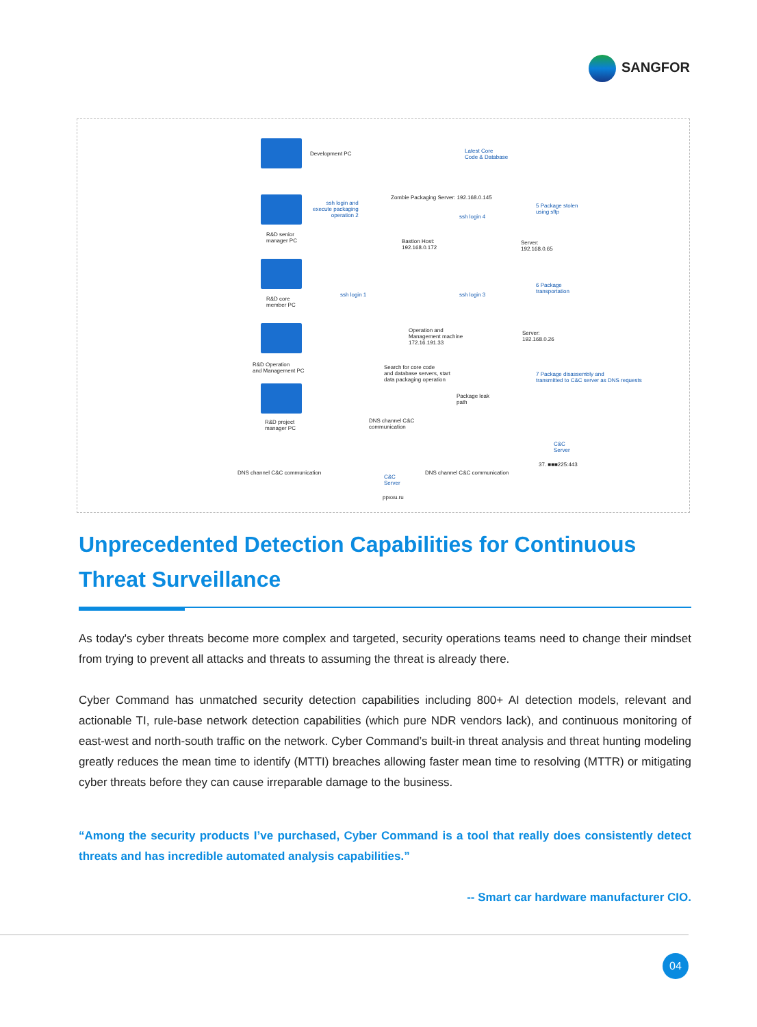SANGFOR
Development PC
Latest Core
Code & Database
Zombie Packaging Server: 192.168.0.145
ssh login and
execute packaging
operation 2
ssh login 4
5 Package stolen
using sftp
R&D senior
manager PC
Bastion Host:
192.168.0.172
Server:
192.168.0.65
R&D core
member PC
ssh login 1 ssh login 3
6 Package
transportation
R&D Operation
and Management PC
Operation and
Management machine
172.16.191.33
Server:
192.168.0.26
Search for core code
and database servers, start
data packaging operation
7 Package disassembly and
transmitted to C&C server as DNS requests
R&D project
manager PC
Package leak
path
DNS channel C&C
communication
C&C
Server
37. ■■■225:443
DNS channel C&C communication
C&C
Server
DNS channel C&C communication
ppxxu.ru
Unprecedented Detection Capabilities for Continuous Threat Surveillance
As today's cyber threats become more complex and targeted, security operations teams need to change their mindset from trying to prevent all attacks and threats to assuming the threat is already there.
Cyber Command has unmatched security detection capabilities including 800+ AI detection models, relevant and actionable TI, rule-base network detection capabilities (which pure NDR vendors lack), and continuous monitoring of east-west and north-south traffic on the network. Cyber Command’s built-in threat analysis and threat hunting modeling greatly reduces the mean time to identify (MTTI) breaches allowing faster mean time to resolving (MTTR) or mitigating cyber threats before they can cause irreparable damage to the business.
“Among the security products I’ve purchased, Cyber Command is a tool that really does consistently detect threats and has incredible automated analysis capabilities.”
-- Smart car hardware manufacturer CIO.
04